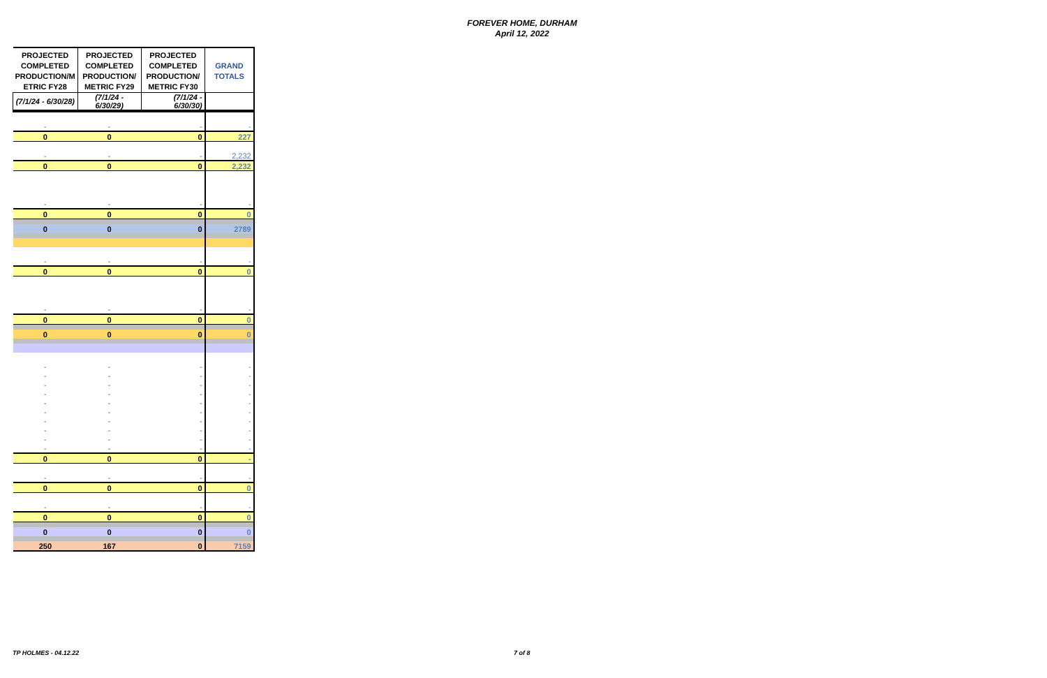FOREVER HOME, DURHAM
April 12, 2022
| PROJECTED COMPLETED PRODUCTION/M ETRIC FY28 | PROJECTED COMPLETED PRODUCTION/ METRIC FY29 | PROJECTED COMPLETED PRODUCTION/ METRIC FY30 | GRAND TOTALS |
| --- | --- | --- | --- |
| (7/1/24 - 6/30/28) | (7/1/24 - 6/30/29) | (7/1/24 - 6/30/30) | |
| - | - | - | - |
| 0 | 0 | 0 | 227 |
| - | - | - | 2,232 |
| 0 | 0 | 0 | 2,232 |
| - | - | - | - |
| 0 | 0 | 0 | 0 |
| 0 | 0 | 0 | 2789 |
| - | - | - | - |
| 0 | 0 | 0 | 0 |
| - | - | - | - |
| 0 | 0 | 0 | 0 |
| 0 | 0 | 0 | 0 |
| - | - | - | - |
| - | - | - | - |
| - | - | - | - |
| - | - | - | - |
| - | - | - | - |
| - | - | - | - |
| - | - | - | - |
| - | - | - | - |
| - | - | - | - |
| - | - | - | - |
| 0 | 0 | 0 | - |
| - | - | - | - |
| 0 | 0 | 0 | 0 |
| - | - | - | - |
| 0 | 0 | 0 | 0 |
| 0 | 0 | 0 | 0 |
| 250 | 167 | 0 | 7159 |
TP HOLMES - 04.12.22 7 of 8